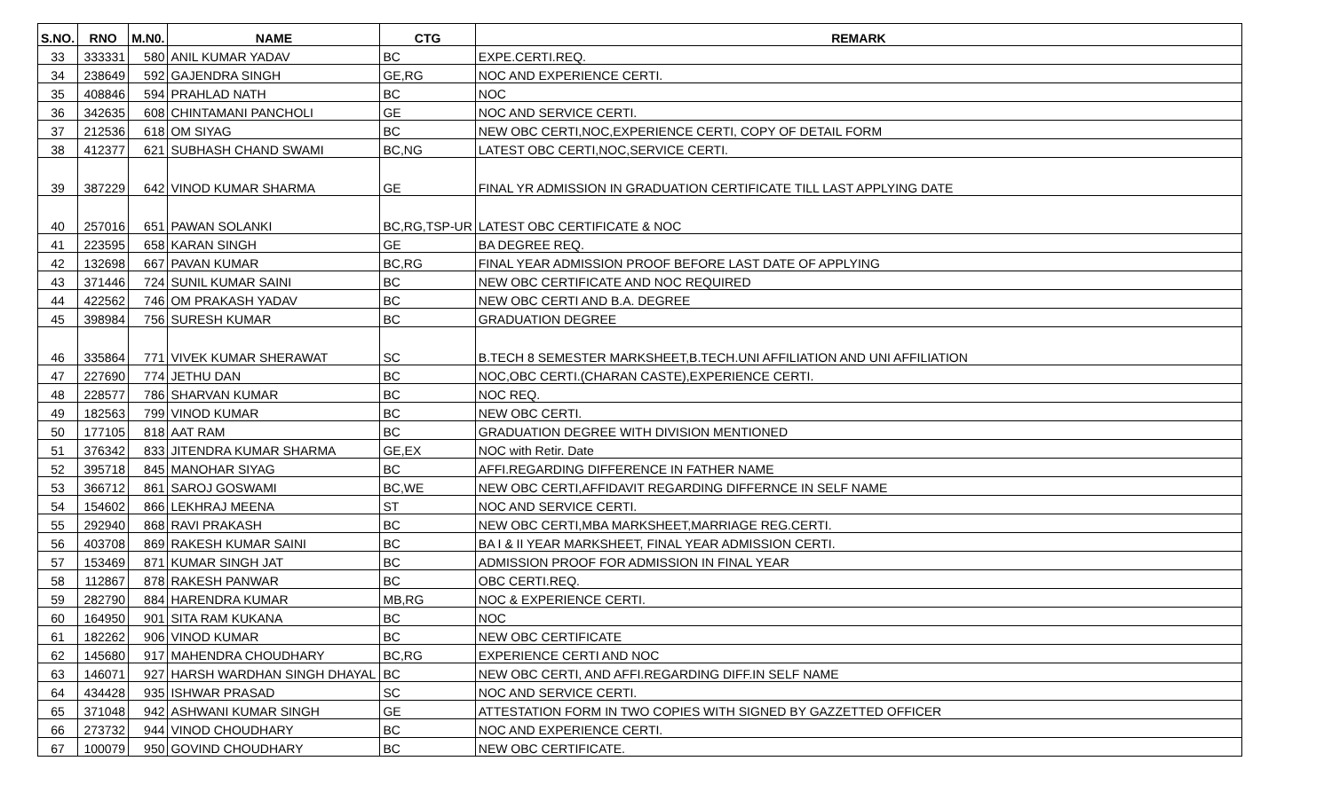| S.NO. | RNO | M.N0. | NAME | CTG | REMARK |
| --- | --- | --- | --- | --- | --- |
| 33 | 333331 | 580 | ANIL KUMAR YADAV | BC | EXPE.CERTI.REQ. |
| 34 | 238649 | 592 | GAJENDRA SINGH | GE,RG | NOC AND EXPERIENCE CERTI. |
| 35 | 408846 | 594 | PRAHLAD NATH | BC | NOC |
| 36 | 342635 | 608 | CHINTAMANI PANCHOLI | GE | NOC AND SERVICE CERTI. |
| 37 | 212536 | 618 | OM SIYAG | BC | NEW OBC CERTI,NOC,EXPERIENCE CERTI, COPY OF DETAIL FORM |
| 38 | 412377 | 621 | SUBHASH CHAND SWAMI | BC,NG | LATEST OBC CERTI,NOC,SERVICE CERTI. |
| 39 | 387229 | 642 | VINOD KUMAR SHARMA | GE | FINAL YR ADMISSION IN GRADUATION CERTIFICATE TILL LAST APPLYING DATE |
| 40 | 257016 | 651 | PAWAN SOLANKI | BC,RG,TSP-UR | LATEST OBC CERTIFICATE & NOC |
| 41 | 223595 | 658 | KARAN SINGH | GE | BA DEGREE REQ. |
| 42 | 132698 | 667 | PAVAN KUMAR | BC,RG | FINAL YEAR ADMISSION PROOF BEFORE LAST DATE OF APPLYING |
| 43 | 371446 | 724 | SUNIL KUMAR SAINI | BC | NEW OBC CERTIFICATE AND NOC REQUIRED |
| 44 | 422562 | 746 | OM PRAKASH YADAV | BC | NEW OBC CERTI AND B.A. DEGREE |
| 45 | 398984 | 756 | SURESH KUMAR | BC | GRADUATION DEGREE |
| 46 | 335864 | 771 | VIVEK KUMAR SHERAWAT | SC | B.TECH 8 SEMESTER MARKSHEET,B.TECH.UNI AFFILIATION AND UNI AFFILIATION |
| 47 | 227690 | 774 | JETHU DAN | BC | NOC,OBC CERTI.(CHARAN CASTE),EXPERIENCE CERTI. |
| 48 | 228577 | 786 | SHARVAN KUMAR | BC | NOC REQ. |
| 49 | 182563 | 799 | VINOD KUMAR | BC | NEW OBC CERTI. |
| 50 | 177105 | 818 | AAT RAM | BC | GRADUATION DEGREE WITH DIVISION MENTIONED |
| 51 | 376342 | 833 | JITENDRA KUMAR SHARMA | GE,EX | NOC with Retir. Date |
| 52 | 395718 | 845 | MANOHAR SIYAG | BC | AFFI.REGARDING DIFFERENCE IN FATHER NAME |
| 53 | 366712 | 861 | SAROJ GOSWAMI | BC,WE | NEW OBC CERTI,AFFIDAVIT REGARDING DIFFERNCE IN SELF NAME |
| 54 | 154602 | 866 | LEKHRAJ MEENA | ST | NOC AND SERVICE CERTI. |
| 55 | 292940 | 868 | RAVI PRAKASH | BC | NEW OBC CERTI,MBA MARKSHEET,MARRIAGE REG.CERTI. |
| 56 | 403708 | 869 | RAKESH KUMAR SAINI | BC | BA I & II YEAR MARKSHEET, FINAL YEAR ADMISSION CERTI. |
| 57 | 153469 | 871 | KUMAR SINGH JAT | BC | ADMISSION PROOF FOR ADMISSION IN FINAL YEAR |
| 58 | 112867 | 878 | RAKESH PANWAR | BC | OBC CERTI.REQ. |
| 59 | 282790 | 884 | HARENDRA KUMAR | MB,RG | NOC & EXPERIENCE CERTI. |
| 60 | 164950 | 901 | SITA RAM KUKANA | BC | NOC |
| 61 | 182262 | 906 | VINOD KUMAR | BC | NEW OBC CERTIFICATE |
| 62 | 145680 | 917 | MAHENDRA CHOUDHARY | BC,RG | EXPERIENCE CERTI AND NOC |
| 63 | 146071 | 927 | HARSH WARDHAN SINGH DHAYAL | BC | NEW OBC CERTI, AND AFFI.REGARDING DIFF.IN SELF NAME |
| 64 | 434428 | 935 | ISHWAR PRASAD | SC | NOC AND SERVICE CERTI. |
| 65 | 371048 | 942 | ASHWANI KUMAR SINGH | GE | ATTESTATION FORM IN TWO COPIES WITH SIGNED BY GAZZETTED OFFICER |
| 66 | 273732 | 944 | VINOD CHOUDHARY | BC | NOC AND EXPERIENCE CERTI. |
| 67 | 100079 | 950 | GOVIND CHOUDHARY | BC | NEW OBC CERTIFICATE. |